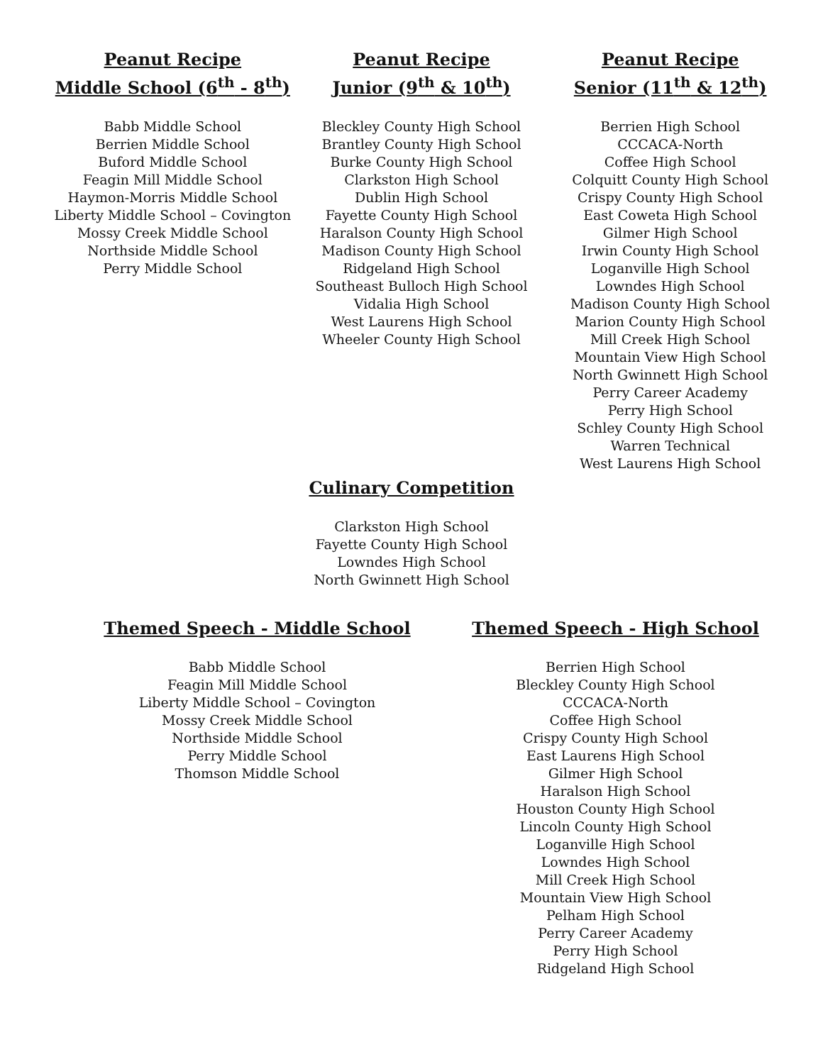Peanut Recipe
Middle School (6<sup>th</sup> - 8<sup>th</sup>)
Babb Middle School
Berrien Middle School
Buford Middle School
Feagin Mill Middle School
Haymon-Morris Middle School
Liberty Middle School – Covington
Mossy Creek Middle School
Northside Middle School
Perry Middle School
Peanut Recipe
Junior (9<sup>th</sup> & 10<sup>th</sup>)
Bleckley County High School
Brantley County High School
Burke County High School
Clarkston High School
Dublin High School
Fayette County High School
Haralson County High School
Madison County High School
Ridgeland High School
Southeast Bulloch High School
Vidalia High School
West Laurens High School
Wheeler County High School
Peanut Recipe
Senior (11<sup>th</sup> & 12<sup>th</sup>)
Berrien High School
CCCACA-North
Coffee High School
Colquitt County High School
Crispy County High School
East Coweta High School
Gilmer High School
Irwin County High School
Loganville High School
Lowndes High School
Madison County High School
Marion County High School
Mill Creek High School
Mountain View High School
North Gwinnett High School
Perry Career Academy
Perry High School
Schley County High School
Warren Technical
West Laurens High School
Culinary Competition
Clarkston High School
Fayette County High School
Lowndes High School
North Gwinnett High School
Themed Speech - Middle School
Babb Middle School
Feagin Mill Middle School
Liberty Middle School – Covington
Mossy Creek Middle School
Northside Middle School
Perry Middle School
Thomson Middle School
Themed Speech - High School
Berrien High School
Bleckley County High School
CCCACA-North
Coffee High School
Crispy County High School
East Laurens High School
Gilmer High School
Haralson High School
Houston County High School
Lincoln County High School
Loganville High School
Lowndes High School
Mill Creek High School
Mountain View High School
Pelham High School
Perry Career Academy
Perry High School
Ridgeland High School